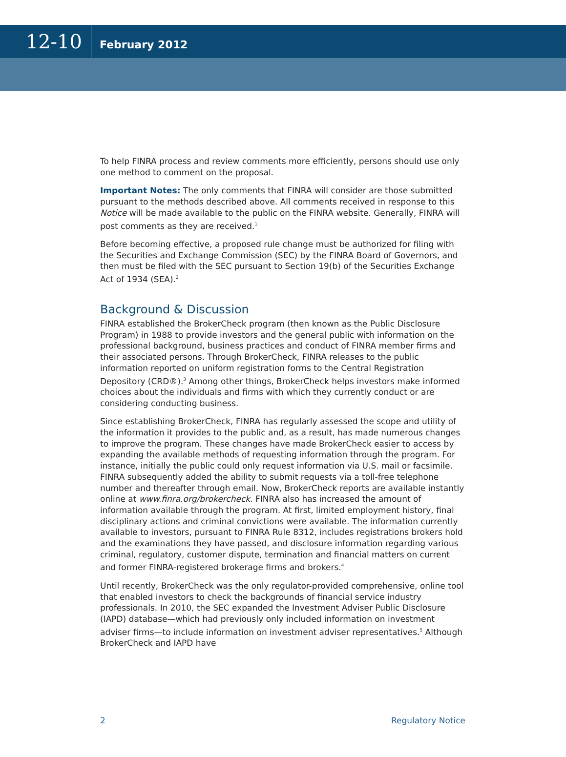12-10
February 2012
To help FINRA process and review comments more efficiently, persons should use only one method to comment on the proposal.
Important Notes: The only comments that FINRA will consider are those submitted pursuant to the methods described above. All comments received in response to this Notice will be made available to the public on the FINRA website. Generally, FINRA will post comments as they are received.<sup>1</sup>
Before becoming effective, a proposed rule change must be authorized for filing with the Securities and Exchange Commission (SEC) by the FINRA Board of Governors, and then must be filed with the SEC pursuant to Section 19(b) of the Securities Exchange Act of 1934 (SEA).<sup>2</sup>
Background & Discussion
FINRA established the BrokerCheck program (then known as the Public Disclosure Program) in 1988 to provide investors and the general public with information on the professional background, business practices and conduct of FINRA member firms and their associated persons. Through BrokerCheck, FINRA releases to the public information reported on uniform registration forms to the Central Registration Depository (CRD®).<sup>3</sup> Among other things, BrokerCheck helps investors make informed choices about the individuals and firms with which they currently conduct or are considering conducting business.
Since establishing BrokerCheck, FINRA has regularly assessed the scope and utility of the information it provides to the public and, as a result, has made numerous changes to improve the program. These changes have made BrokerCheck easier to access by expanding the available methods of requesting information through the program. For instance, initially the public could only request information via U.S. mail or facsimile. FINRA subsequently added the ability to submit requests via a toll-free telephone number and thereafter through email. Now, BrokerCheck reports are available instantly online at www.finra.org/brokercheck. FINRA also has increased the amount of information available through the program. At first, limited employment history, final disciplinary actions and criminal convictions were available. The information currently available to investors, pursuant to FINRA Rule 8312, includes registrations brokers hold and the examinations they have passed, and disclosure information regarding various criminal, regulatory, customer dispute, termination and financial matters on current and former FINRA-registered brokerage firms and brokers.<sup>4</sup>
Until recently, BrokerCheck was the only regulator-provided comprehensive, online tool that enabled investors to check the backgrounds of financial service industry professionals. In 2010, the SEC expanded the Investment Adviser Public Disclosure (IAPD) database—which had previously only included information on investment adviser firms—to include information on investment adviser representatives.<sup>5</sup> Although BrokerCheck and IAPD have
2 Regulatory Notice